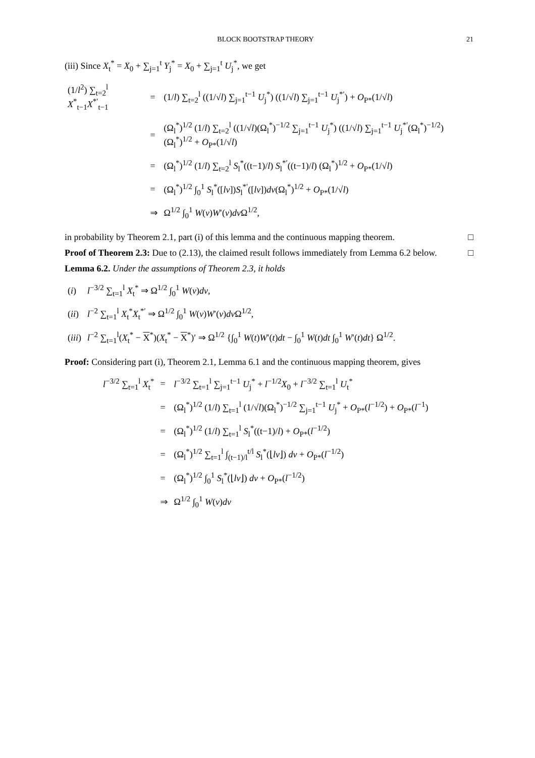BLOCK BOOTSTRAP THEORY 21
(iii) Since X<sub>t</sub><sup>*</sup> = X<sub>0</sub> + ∑<sub>j=1</sub><sup>t</sup> Y<sub>j</sub><sup>*</sup> = X<sub>0</sub> + ∑<sub>j=1</sub><sup>t</sup> U<sub>j</sub><sup>*</sup>, we get
| (1/ l<sup>2</sup>) ∑<sub>t=2</sub><sup>l</sup> X<sup>*</sup><sub>t−1</sub> X<sup>*′</sup><sub>t−1</sub> | = | (1/ l ) ∑<sub>t=2</sub><sup>l</sup> ((1/√ l ) ∑<sub>j=1</sub><sup>t−1</sup> U<sub>j</sub><sup>*</sup>) ((1/√ l ) ∑<sub>j=1</sub><sup>t−1</sup> U<sub>j</sub><sup>*′</sup>) + O<sub>P*</sub>(1/√ l ) |
| | = | (Ω<sub>l</sub><sup>*</sup>)<sup>1/2</sup> (1/ l ) ∑<sub>t=2</sub><sup>l</sup> ((1/√ l )(Ω<sub>l</sub><sup>*</sup>)<sup>−1/2</sup> ∑<sub>j=1</sub><sup>t−1</sup> U<sub>j</sub><sup>*</sup>) ((1/√ l ) ∑<sub>j=1</sub><sup>t−1</sup> U<sub>j</sub><sup>*′</sup>(Ω<sub>l</sub><sup>*</sup>)<sup>−1/2</sup>) (Ω<sub>l</sub><sup>*</sup>)<sup>1/2</sup> + O<sub>P*</sub>(1/√ l ) |
| | = | (Ω<sub>l</sub><sup>*</sup>)<sup>1/2</sup> (1/ l ) ∑<sub>t=2</sub><sup>l</sup> S<sub>l</sub><sup>*</sup>((t−1)/ l ) S<sub>l</sub><sup>*′</sup>((t−1)/ l ) (Ω<sub>l</sub><sup>*</sup>)<sup>1/2</sup> + O<sub>P*</sub>(1/√ l ) |
| | = | (Ω<sub>l</sub><sup>*</sup>)<sup>1/2</sup> ∫<sub>0</sub><sup>1</sup> S<sub>l</sub><sup>*</sup>([ lν ]) S<sub>l</sub><sup>*′</sup>([ lν ]) dν (Ω<sub>l</sub><sup>*</sup>)<sup>1/2</sup> + O<sub>P*</sub>(1/√ l ) |
| | ⇒ | Ω<sup>1/2</sup> ∫<sub>0</sub><sup>1</sup> W ( ν ) W ′( ν ) dν Ω<sup>1/2</sup>, |
in probability by Theorem 2.1, part (i) of this lemma and the continuous mapping theorem. □
Proof of Theorem 2.3: Due to (2.13), the claimed result follows immediately from Lemma 6.2 below. □
Lemma 6.2. Under the assumptions of Theorem 2.3, it holds
| ( i ) | l<sup>−3/2</sup> ∑<sub>t=1</sub><sup>l</sup> X<sub>t</sub><sup>*</sup> ⇒ Ω<sup>1/2</sup> ∫<sub>0</sub><sup>1</sup> W ( ν ) dν , |
| ( ii ) | l<sup>−2</sup> ∑<sub>t=1</sub><sup>l</sup> X<sub>t</sub><sup>*</sup> X<sub>t</sub><sup>*′</sup> ⇒ Ω<sup>1/2</sup> ∫<sub>0</sub><sup>1</sup> W ( ν ) W ′( ν ) dν Ω<sup>1/2</sup>, |
| ( iii ) | l<sup>−2</sup> ∑<sub>t=1</sub><sup>l</sup>( X<sub>t</sub><sup>*</sup> − X<sup>*</sup>)( X<sub>t</sub><sup>*</sup> − X<sup>*</sup>)′ ⇒ Ω<sup>1/2</sup> {∫<sub>0</sub><sup>1</sup> W ( t ) W ′( t ) dt − ∫<sub>0</sub><sup>1</sup> W ( t ) dt ∫<sub>0</sub><sup>1</sup> W ′( t ) dt } Ω<sup>1/2</sup>. |
Proof: Considering part (i), Theorem 2.1, Lemma 6.1 and the continuous mapping theorem, gives
| l<sup>−3/2</sup> ∑<sub>t=1</sub><sup>l</sup> X<sub>t</sub><sup>*</sup> | = | l<sup>−3/2</sup> ∑<sub>t=1</sub><sup>l</sup> ∑<sub>j=1</sub><sup>t−1</sup> U<sub>j</sub><sup>*</sup> + l<sup>−1/2</sup> X<sub>0</sub> + l<sup>−3/2</sup> ∑<sub>t=1</sub><sup>l</sup> U<sub>t</sub><sup>*</sup> |
| | = | (Ω<sub>l</sub><sup>*</sup>)<sup>1/2</sup> (1/ l ) ∑<sub>t=1</sub><sup>l</sup> (1/√ l )(Ω<sub>l</sub><sup>*</sup>)<sup>−1/2</sup> ∑<sub>j=1</sub><sup>t−1</sup> U<sub>j</sub><sup>*</sup> + O<sub>P*</sub>( l<sup>−1/2</sup>) + O<sub>P*</sub>( l<sup>−1</sup>) |
| | = | (Ω<sub>l</sub><sup>*</sup>)<sup>1/2</sup> (1/ l ) ∑<sub>t=1</sub><sup>l</sup> S<sub>l</sub><sup>*</sup>((t−1)/ l ) + O<sub>P*</sub>( l<sup>−1/2</sup>) |
| | = | (Ω<sub>l</sub><sup>*</sup>)<sup>1/2</sup> ∑<sub>t=1</sub><sup>l</sup> ∫<sub>(t−1)/l</sub><sup>t/l</sup> S<sub>l</sub><sup>*</sup>(⌊ lν ⌋) dν + O<sub>P*</sub>( l<sup>−1/2</sup>) |
| | = | (Ω<sub>l</sub><sup>*</sup>)<sup>1/2</sup> ∫<sub>0</sub><sup>1</sup> S<sub>l</sub><sup>*</sup>(⌊ lν ⌋) dν + O<sub>P*</sub>( l<sup>−1/2</sup>) |
| | ⇒ | Ω<sup>1/2</sup> ∫<sub>0</sub><sup>1</sup> W ( ν ) dν |